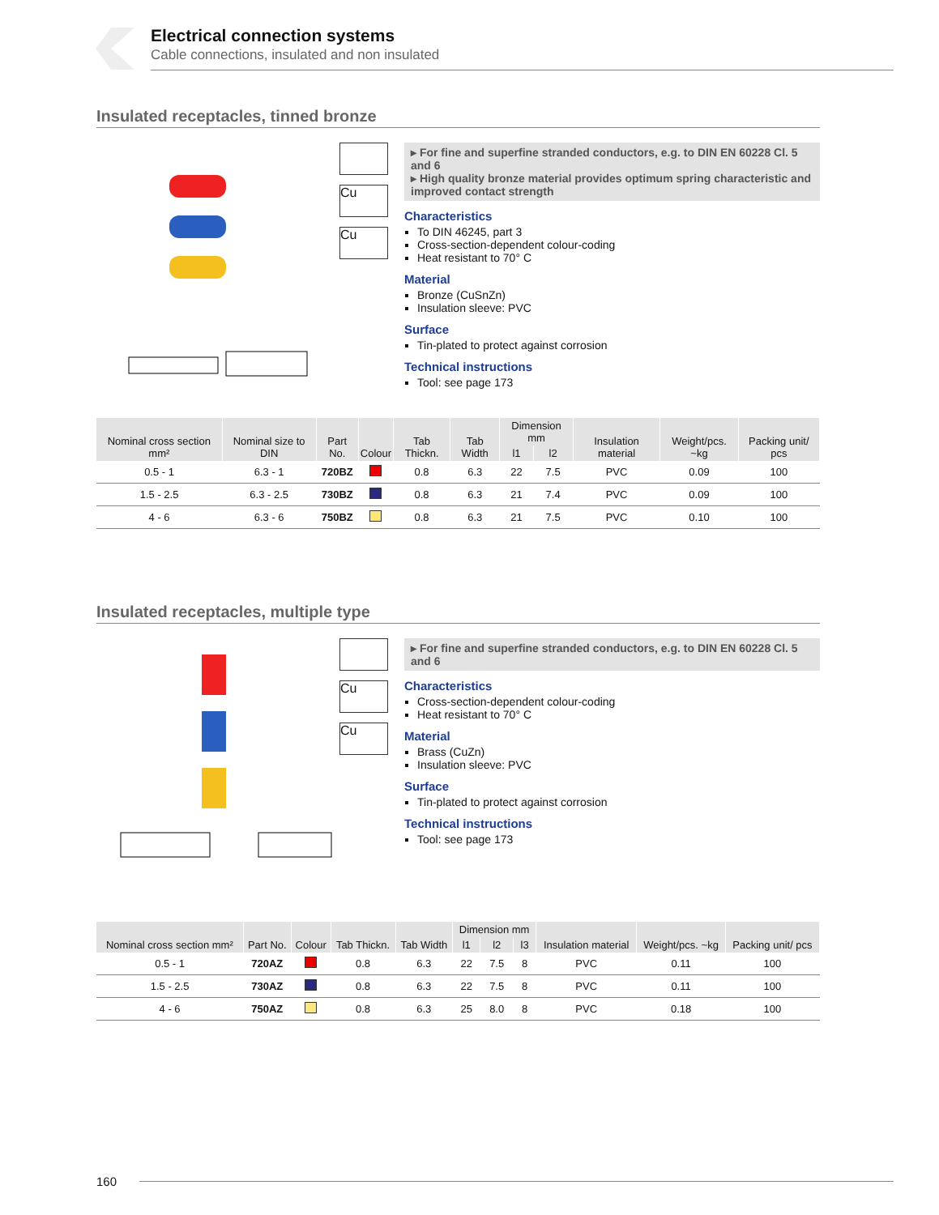Electrical connection systems
Cable connections, insulated and non insulated
Insulated receptacles, tinned bronze
Cu
Cu
▸ For fine and superfine stranded conductors, e.g. to DIN EN 60228 Cl. 5 and 6
▸ High quality bronze material provides optimum spring characteristic and improved contact strength
Characteristics
To DIN 46245, part 3
Cross-section-dependent colour-coding
Heat resistant to 70° C
Material
Bronze (CuSnZn)
Insulation sleeve: PVC
Surface
Tin-plated to protect against corrosion
Technical instructions
Tool: see page 173
| Nominal cross section mm² | Nominal size to DIN | Part No. | Colour | Tab Thickn. | Tab Width | Dimension mm | | Insulation material | Weight/pcs. ~kg | Packing unit/ pcs |
| --- | --- | --- | --- | --- | --- | --- | --- | --- | --- | --- |
| | | | | | | l1 | l2 | | | |
| 0.5 - 1 | 6.3 - 1 | 720BZ | | 0.8 | 6.3 | 22 | 7.5 | PVC | 0.09 | 100 |
| 1.5 - 2.5 | 6.3 - 2.5 | 730BZ | | 0.8 | 6.3 | 21 | 7.4 | PVC | 0.09 | 100 |
| 4 - 6 | 6.3 - 6 | 750BZ | | 0.8 | 6.3 | 21 | 7.5 | PVC | 0.10 | 100 |
Insulated receptacles, multiple type
Cu
Cu
▸ For fine and superfine stranded conductors, e.g. to DIN EN 60228 Cl. 5 and 6
Characteristics
Cross-section-dependent colour-coding
Heat resistant to 70° C
Material
Brass (CuZn)
Insulation sleeve: PVC
Surface
Tin-plated to protect against corrosion
Technical instructions
Tool: see page 173
| Nominal cross section mm² | Part No. | Colour | Tab Thickn. | Tab Width | Dimension mm | | | Insulation material | Weight/pcs. ~kg | Packing unit/ pcs |
| --- | --- | --- | --- | --- | --- | --- | --- | --- | --- | --- |
| | | | | | l1 | l2 | l3 | | | |
| 0.5 - 1 | 720AZ | | 0.8 | 6.3 | 22 | 7.5 | 8 | PVC | 0.11 | 100 |
| 1.5 - 2.5 | 730AZ | | 0.8 | 6.3 | 22 | 7.5 | 8 | PVC | 0.11 | 100 |
| 4 - 6 | 750AZ | | 0.8 | 6.3 | 25 | 8.0 | 8 | PVC | 0.18 | 100 |
160